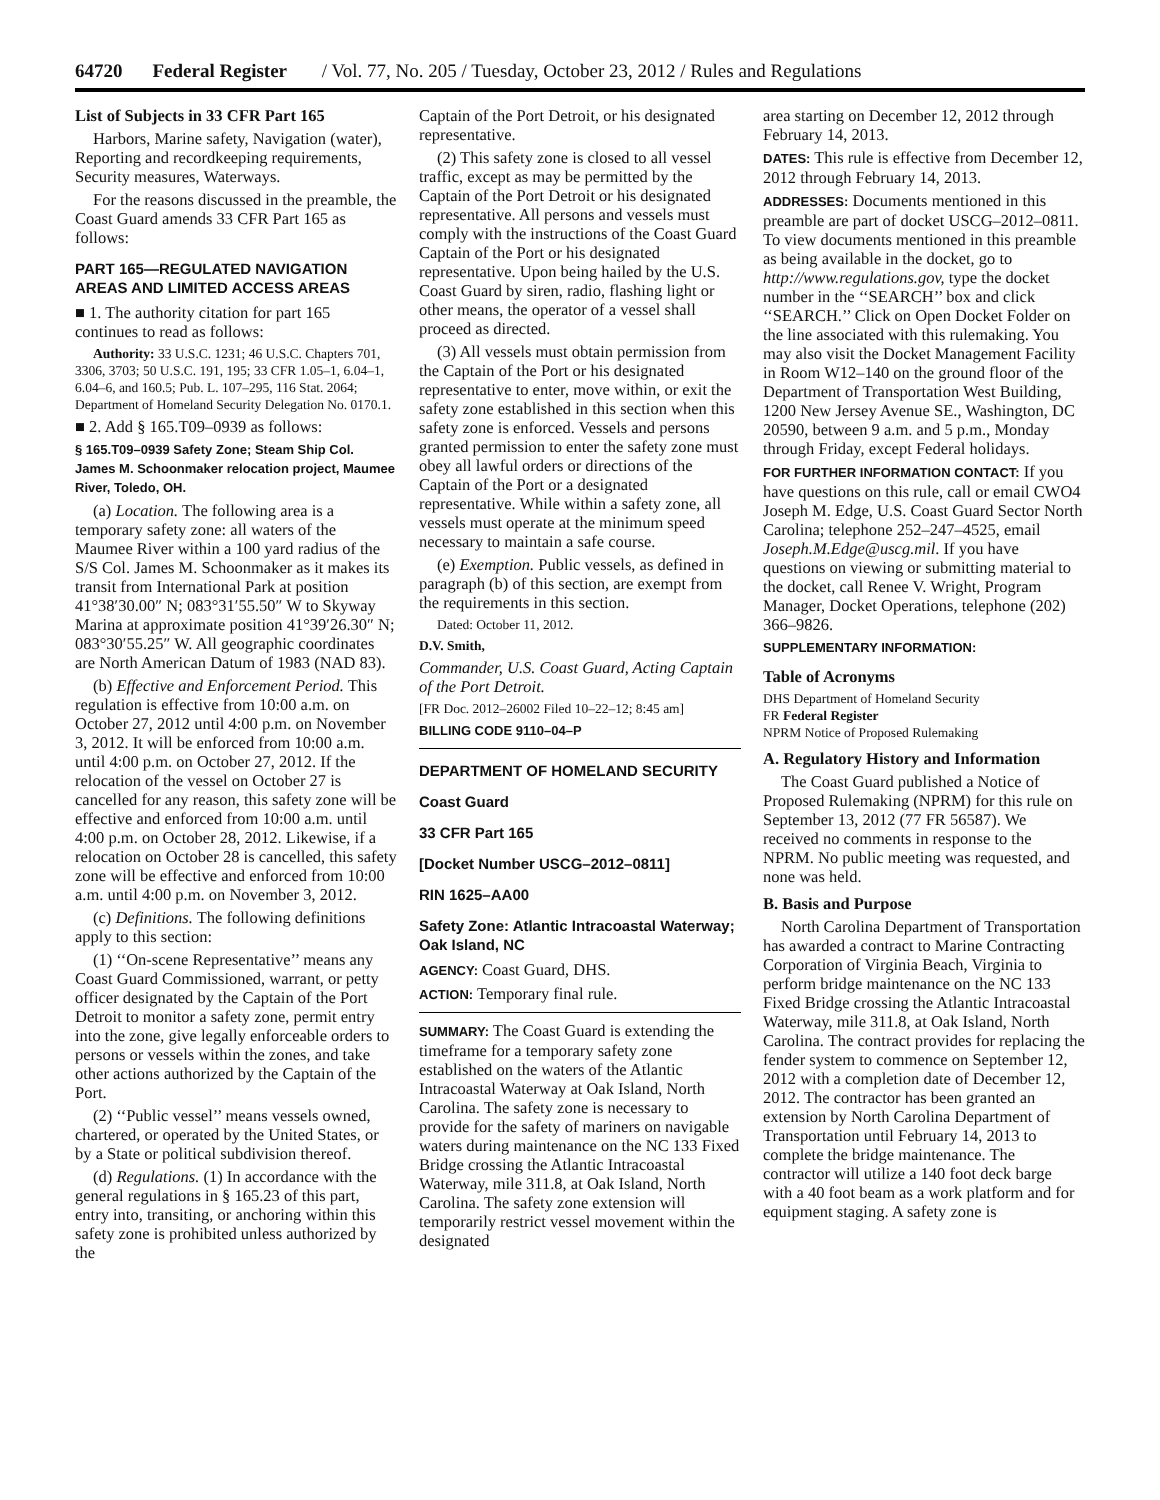64720 Federal Register / Vol. 77, No. 205 / Tuesday, October 23, 2012 / Rules and Regulations
List of Subjects in 33 CFR Part 165
Harbors, Marine safety, Navigation (water), Reporting and recordkeeping requirements, Security measures, Waterways.
For the reasons discussed in the preamble, the Coast Guard amends 33 CFR Part 165 as follows:
PART 165—REGULATED NAVIGATION AREAS AND LIMITED ACCESS AREAS
■ 1. The authority citation for part 165 continues to read as follows:
Authority: 33 U.S.C. 1231; 46 U.S.C. Chapters 701, 3306, 3703; 50 U.S.C. 191, 195; 33 CFR 1.05–1, 6.04–1, 6.04–6, and 160.5; Pub. L. 107–295, 116 Stat. 2064; Department of Homeland Security Delegation No. 0170.1.
■ 2. Add § 165.T09–0939 as follows:
§ 165.T09–0939 Safety Zone; Steam Ship Col. James M. Schoonmaker relocation project, Maumee River, Toledo, OH.
(a) Location. The following area is a temporary safety zone: all waters of the Maumee River within a 100 yard radius of the S/S Col. James M. Schoonmaker as it makes its transit from International Park at position 41°38′30.00″ N; 083°31′55.50″ W to Skyway Marina at approximate position 41°39′26.30″ N; 083°30′55.25″ W. All geographic coordinates are North American Datum of 1983 (NAD 83).
(b) Effective and Enforcement Period. This regulation is effective from 10:00 a.m. on October 27, 2012 until 4:00 p.m. on November 3, 2012. It will be enforced from 10:00 a.m. until 4:00 p.m. on October 27, 2012. If the relocation of the vessel on October 27 is cancelled for any reason, this safety zone will be effective and enforced from 10:00 a.m. until 4:00 p.m. on October 28, 2012. Likewise, if a relocation on October 28 is cancelled, this safety zone will be effective and enforced from 10:00 a.m. until 4:00 p.m. on November 3, 2012.
(c) Definitions. The following definitions apply to this section:
(1) ‘‘On-scene Representative’’ means any Coast Guard Commissioned, warrant, or petty officer designated by the Captain of the Port Detroit to monitor a safety zone, permit entry into the zone, give legally enforceable orders to persons or vessels within the zones, and take other actions authorized by the Captain of the Port.
(2) ‘‘Public vessel’’ means vessels owned, chartered, or operated by the United States, or by a State or political subdivision thereof.
(d) Regulations. (1) In accordance with the general regulations in § 165.23 of this part, entry into, transiting, or anchoring within this safety zone is prohibited unless authorized by the
Captain of the Port Detroit, or his designated representative.
(2) This safety zone is closed to all vessel traffic, except as may be permitted by the Captain of the Port Detroit or his designated representative. All persons and vessels must comply with the instructions of the Coast Guard Captain of the Port or his designated representative. Upon being hailed by the U.S. Coast Guard by siren, radio, flashing light or other means, the operator of a vessel shall proceed as directed.
(3) All vessels must obtain permission from the Captain of the Port or his designated representative to enter, move within, or exit the safety zone established in this section when this safety zone is enforced. Vessels and persons granted permission to enter the safety zone must obey all lawful orders or directions of the Captain of the Port or a designated representative. While within a safety zone, all vessels must operate at the minimum speed necessary to maintain a safe course.
(e) Exemption. Public vessels, as defined in paragraph (b) of this section, are exempt from the requirements in this section.
Dated: October 11, 2012.
D.V. Smith,
Commander, U.S. Coast Guard, Acting Captain of the Port Detroit.
[FR Doc. 2012–26002 Filed 10–22–12; 8:45 am]
BILLING CODE 9110–04–P
DEPARTMENT OF HOMELAND SECURITY
Coast Guard
33 CFR Part 165
[Docket Number USCG–2012–0811]
RIN 1625–AA00
Safety Zone: Atlantic Intracoastal Waterway; Oak Island, NC
AGENCY: Coast Guard, DHS.
ACTION: Temporary final rule.
SUMMARY: The Coast Guard is extending the timeframe for a temporary safety zone established on the waters of the Atlantic Intracoastal Waterway at Oak Island, North Carolina. The safety zone is necessary to provide for the safety of mariners on navigable waters during maintenance on the NC 133 Fixed Bridge crossing the Atlantic Intracoastal Waterway, mile 311.8, at Oak Island, North Carolina. The safety zone extension will temporarily restrict vessel movement within the designated
area starting on December 12, 2012 through February 14, 2013.
DATES: This rule is effective from December 12, 2012 through February 14, 2013.
ADDRESSES: Documents mentioned in this preamble are part of docket USCG–2012–0811. To view documents mentioned in this preamble as being available in the docket, go to http://www.regulations.gov, type the docket number in the ‘‘SEARCH’’ box and click ‘‘SEARCH.’’ Click on Open Docket Folder on the line associated with this rulemaking. You may also visit the Docket Management Facility in Room W12–140 on the ground floor of the Department of Transportation West Building, 1200 New Jersey Avenue SE., Washington, DC 20590, between 9 a.m. and 5 p.m., Monday through Friday, except Federal holidays.
FOR FURTHER INFORMATION CONTACT: If you have questions on this rule, call or email CWO4 Joseph M. Edge, U.S. Coast Guard Sector North Carolina; telephone 252–247–4525, email Joseph.M.Edge@uscg.mil. If you have questions on viewing or submitting material to the docket, call Renee V. Wright, Program Manager, Docket Operations, telephone (202) 366–9826.
SUPPLEMENTARY INFORMATION:
Table of Acronyms
DHS Department of Homeland Security
FR Federal Register
NPRM Notice of Proposed Rulemaking
A. Regulatory History and Information
The Coast Guard published a Notice of Proposed Rulemaking (NPRM) for this rule on September 13, 2012 (77 FR 56587). We received no comments in response to the NPRM. No public meeting was requested, and none was held.
B. Basis and Purpose
North Carolina Department of Transportation has awarded a contract to Marine Contracting Corporation of Virginia Beach, Virginia to perform bridge maintenance on the NC 133 Fixed Bridge crossing the Atlantic Intracoastal Waterway, mile 311.8, at Oak Island, North Carolina. The contract provides for replacing the fender system to commence on September 12, 2012 with a completion date of December 12, 2012. The contractor has been granted an extension by North Carolina Department of Transportation until February 14, 2013 to complete the bridge maintenance. The contractor will utilize a 140 foot deck barge with a 40 foot beam as a work platform and for equipment staging. A safety zone is